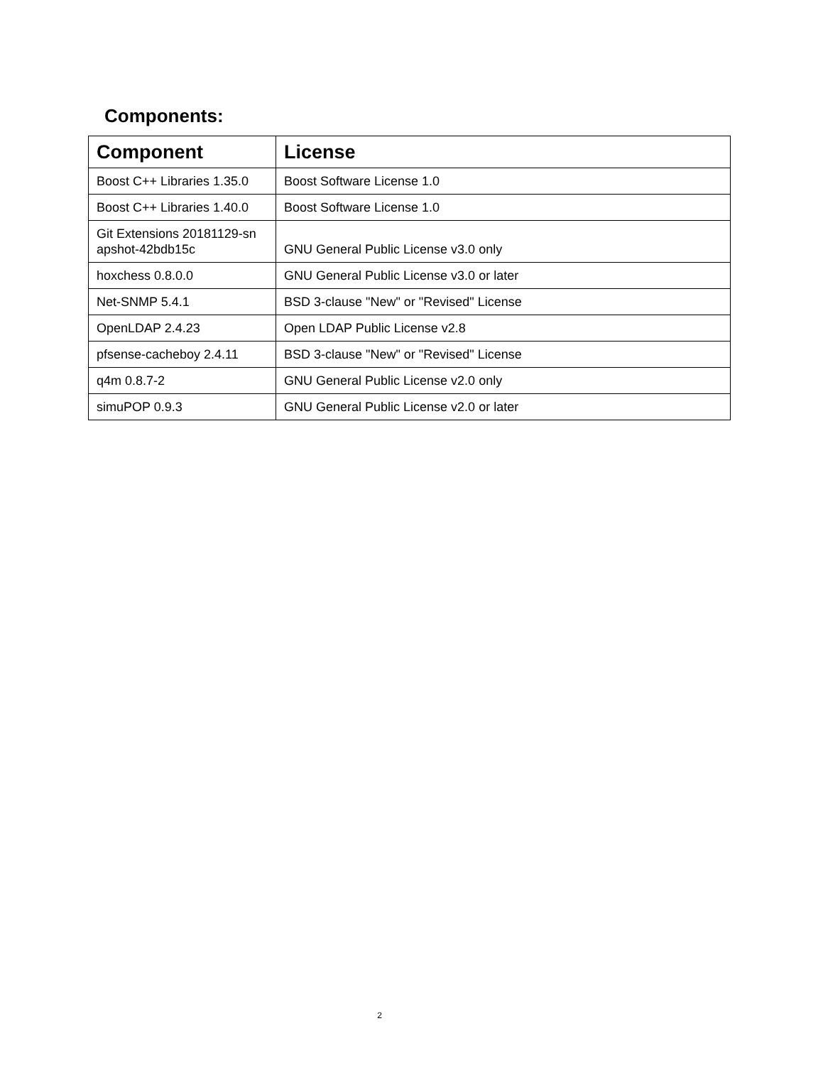Components:
| Component | License |
| --- | --- |
| Boost C++ Libraries 1.35.0 | Boost Software License 1.0 |
| Boost C++ Libraries 1.40.0 | Boost Software License 1.0 |
| Git Extensions 20181129-sn apshot-42bdb15c | GNU General Public License v3.0 only |
| hoxchess 0.8.0.0 | GNU General Public License v3.0 or later |
| Net-SNMP 5.4.1 | BSD 3-clause "New" or "Revised" License |
| OpenLDAP 2.4.23 | Open LDAP Public License v2.8 |
| pfsense-cacheboy 2.4.11 | BSD 3-clause "New" or "Revised" License |
| q4m 0.8.7-2 | GNU General Public License v2.0 only |
| simuPOP 0.9.3 | GNU General Public License v2.0 or later |
2